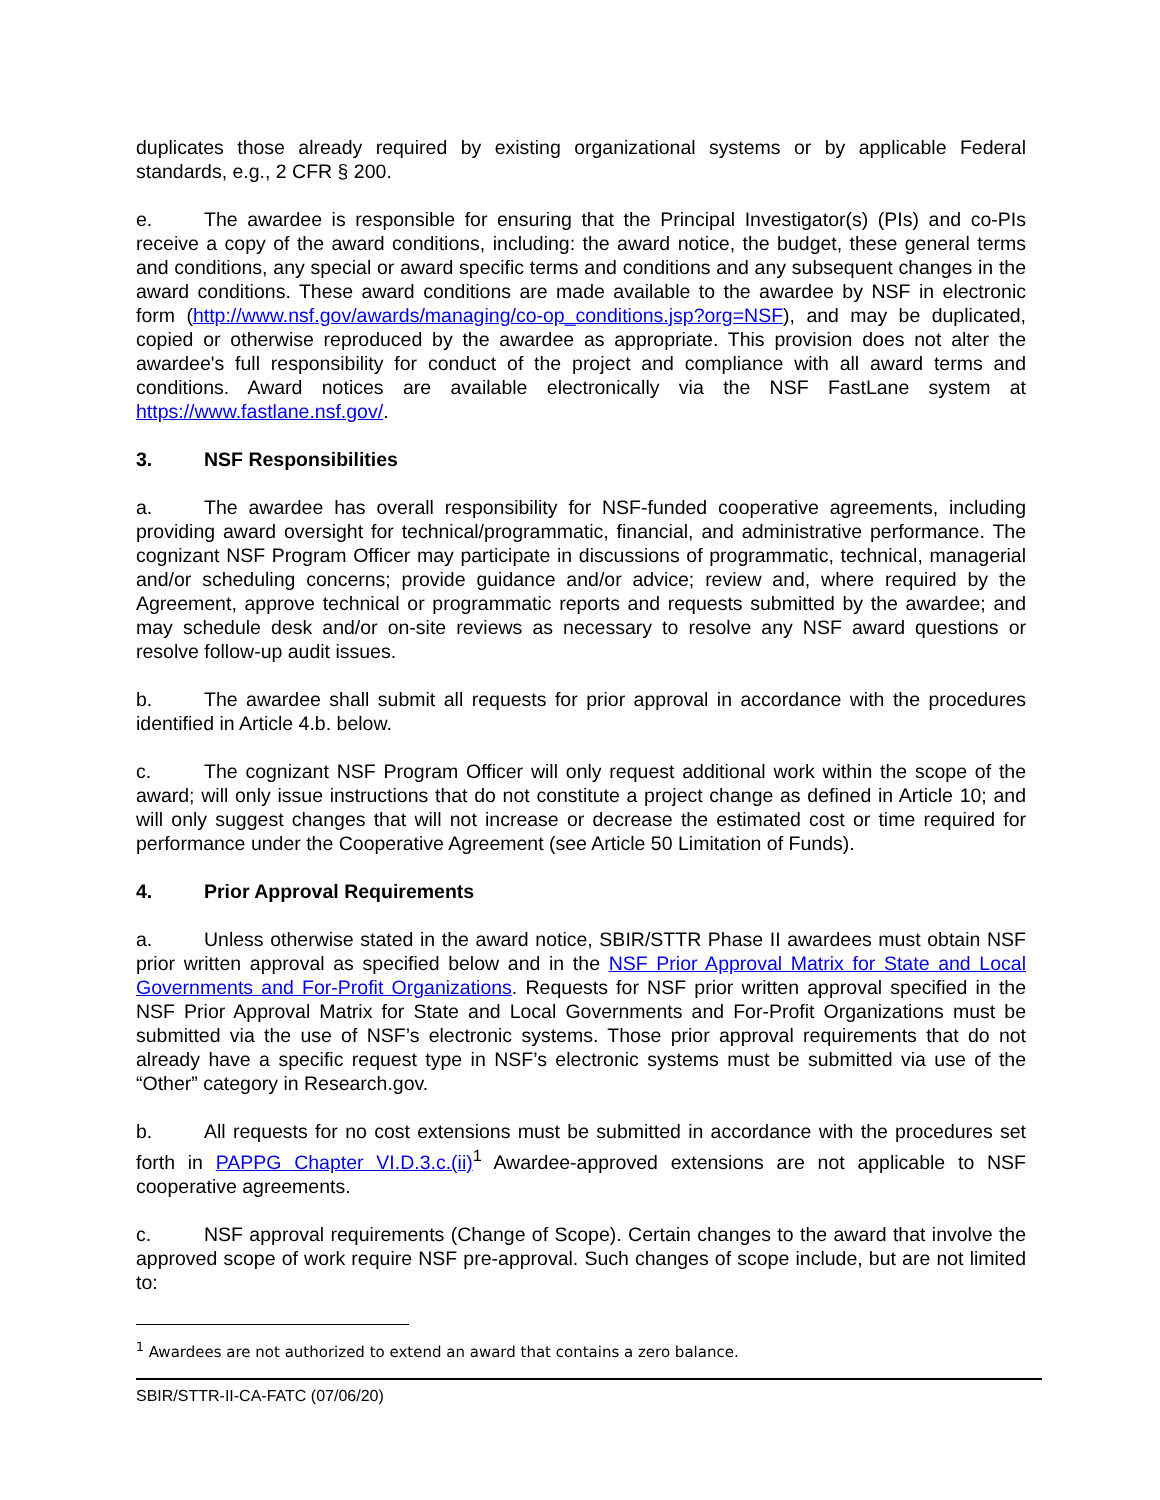duplicates those already required by existing organizational systems or by applicable Federal standards, e.g., 2 CFR § 200.
e. The awardee is responsible for ensuring that the Principal Investigator(s) (PIs) and co-PIs receive a copy of the award conditions, including: the award notice, the budget, these general terms and conditions, any special or award specific terms and conditions and any subsequent changes in the award conditions. These award conditions are made available to the awardee by NSF in electronic form (http://www.nsf.gov/awards/managing/co-op_conditions.jsp?org=NSF), and may be duplicated, copied or otherwise reproduced by the awardee as appropriate. This provision does not alter the awardee's full responsibility for conduct of the project and compliance with all award terms and conditions. Award notices are available electronically via the NSF FastLane system at https://www.fastlane.nsf.gov/.
3. NSF Responsibilities
a. The awardee has overall responsibility for NSF-funded cooperative agreements, including providing award oversight for technical/programmatic, financial, and administrative performance. The cognizant NSF Program Officer may participate in discussions of programmatic, technical, managerial and/or scheduling concerns; provide guidance and/or advice; review and, where required by the Agreement, approve technical or programmatic reports and requests submitted by the awardee; and may schedule desk and/or on-site reviews as necessary to resolve any NSF award questions or resolve follow-up audit issues.
b. The awardee shall submit all requests for prior approval in accordance with the procedures identified in Article 4.b. below.
c. The cognizant NSF Program Officer will only request additional work within the scope of the award; will only issue instructions that do not constitute a project change as defined in Article 10; and will only suggest changes that will not increase or decrease the estimated cost or time required for performance under the Cooperative Agreement (see Article 50 Limitation of Funds).
4. Prior Approval Requirements
a. Unless otherwise stated in the award notice, SBIR/STTR Phase II awardees must obtain NSF prior written approval as specified below and in the NSF Prior Approval Matrix for State and Local Governments and For-Profit Organizations. Requests for NSF prior written approval specified in the NSF Prior Approval Matrix for State and Local Governments and For-Profit Organizations must be submitted via the use of NSF’s electronic systems. Those prior approval requirements that do not already have a specific request type in NSF’s electronic systems must be submitted via use of the “Other” category in Research.gov.
b. All requests for no cost extensions must be submitted in accordance with the procedures set forth in PAPPG Chapter VI.D.3.c.(ii)<sup>1</sup> Awardee-approved extensions are not applicable to NSF cooperative agreements.
c. NSF approval requirements (Change of Scope). Certain changes to the award that involve the approved scope of work require NSF pre-approval. Such changes of scope include, but are not limited to:
<sup>1</sup> Awardees are not authorized to extend an award that contains a zero balance.
SBIR/STTR-II-CA-FATC (07/06/20)